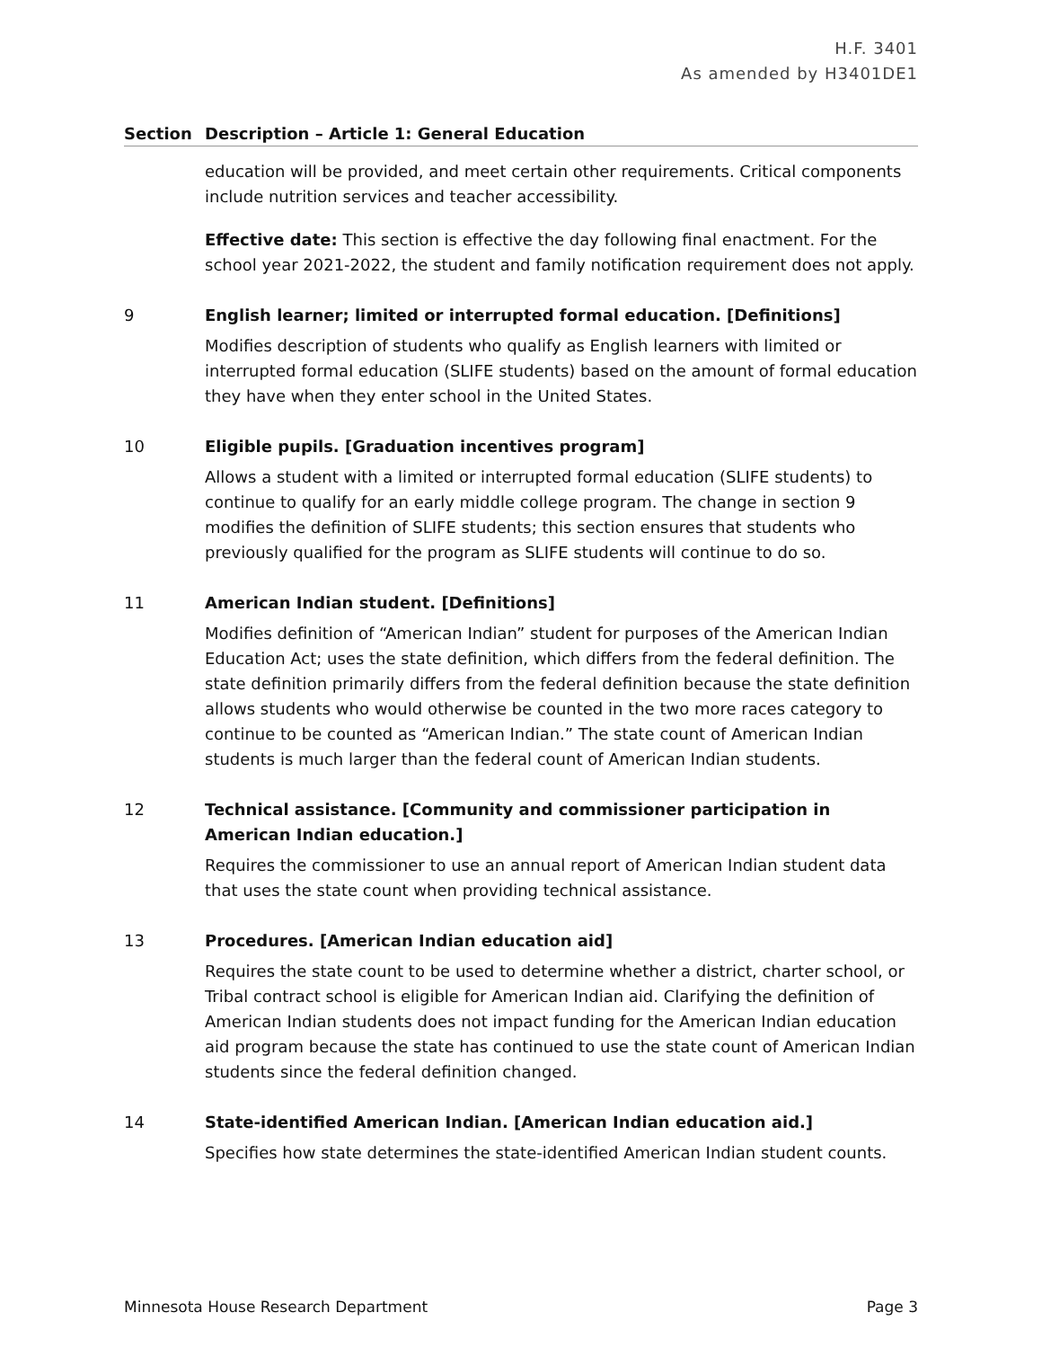H.F. 3401
As amended by H3401DE1
Section Description – Article 1: General Education
education will be provided, and meet certain other requirements. Critical components include nutrition services and teacher accessibility.
Effective date: This section is effective the day following final enactment. For the school year 2021-2022, the student and family notification requirement does not apply.
9 English learner; limited or interrupted formal education. [Definitions]
Modifies description of students who qualify as English learners with limited or interrupted formal education (SLIFE students) based on the amount of formal education they have when they enter school in the United States.
10 Eligible pupils. [Graduation incentives program]
Allows a student with a limited or interrupted formal education (SLIFE students) to continue to qualify for an early middle college program. The change in section 9 modifies the definition of SLIFE students; this section ensures that students who previously qualified for the program as SLIFE students will continue to do so.
11 American Indian student. [Definitions]
Modifies definition of “American Indian” student for purposes of the American Indian Education Act; uses the state definition, which differs from the federal definition. The state definition primarily differs from the federal definition because the state definition allows students who would otherwise be counted in the two more races category to continue to be counted as “American Indian.” The state count of American Indian students is much larger than the federal count of American Indian students.
12 Technical assistance. [Community and commissioner participation in American Indian education.]
Requires the commissioner to use an annual report of American Indian student data that uses the state count when providing technical assistance.
13 Procedures. [American Indian education aid]
Requires the state count to be used to determine whether a district, charter school, or Tribal contract school is eligible for American Indian aid. Clarifying the definition of American Indian students does not impact funding for the American Indian education aid program because the state has continued to use the state count of American Indian students since the federal definition changed.
14 State-identified American Indian. [American Indian education aid.]
Specifies how state determines the state-identified American Indian student counts.
Minnesota House Research Department Page 3